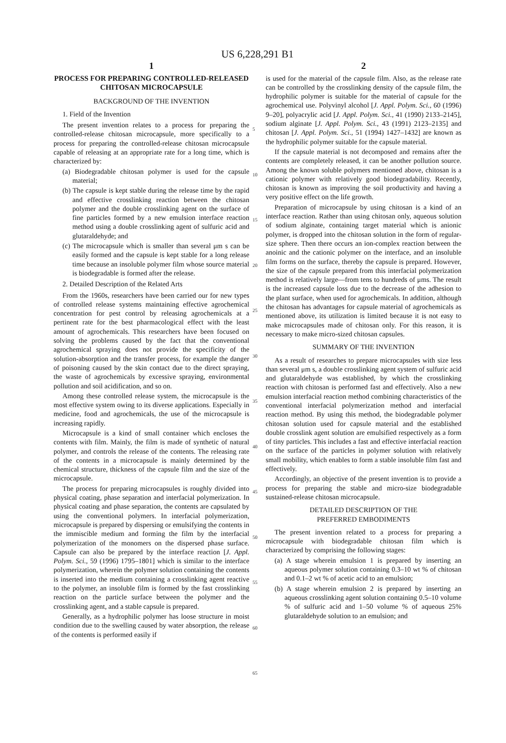US 6,228,291 B1
1
PROCESS FOR PREPARING CONTROLLED-RELEASED CHITOSAN MICROCAPSULE
BACKGROUND OF THE INVENTION
1. Field of the Invention
The present invention relates to a process for preparing the controlled-release chitosan microcapsule, more specifically to a process for preparing the controlled-release chitosan microcapsule capable of releasing at an appropriate rate for a long time, which is characterized by:
(a) Biodegradable chitosan polymer is used for the capsule material;
(b) The capsule is kept stable during the release time by the rapid and effective crosslinking reaction between the chitosan polymer and the double crosslinking agent on the surface of fine particles formed by a new emulsion interface reaction method using a double crosslinking agent of sulfuric acid and glutaraldehyde; and
(c) The microcapsule which is smaller than several μm s can be easily formed and the capsule is kept stable for a long release time because an insoluble polymer film whose source material is biodegradable is formed after the release.
2. Detailed Description of the Related Arts
From the 1960s, researchers have been carried our for new types of controlled release systems maintaining effective agrochemical concentration for pest control by releasing agrochemicals at a pertinent rate for the best pharmacological effect with the least amount of agrochemicals. This researchers have been focused on solving the problems caused by the fact that the conventional agrochemical spraying does not provide the specificity of the solution-absorption and the transfer process, for example the danger of poisoning caused by the skin contact due to the direct spraying, the waste of agrochemicals by excessive spraying, environmental pollution and soil acidification, and so on.
Among these controlled release system, the microcapsule is the most effective system owing to its diverse applications. Especially in medicine, food and agrochemicals, the use of the microcapsule is increasing rapidly.
Microcapsule is a kind of small container which encloses the contents with film. Mainly, the film is made of synthetic of natural polymer, and controls the release of the contents. The releasing rate of the contents in a microcapsule is mainly determined by the chemical structure, thickness of the capsule film and the size of the microcapsule.
The process for preparing microcapsules is roughly divided into physical coating, phase separation and interfacial polymerization. In physical coating and phase separation, the contents are capsulated by using the conventional polymers. In interfacial polymerization, microcapsule is prepared by dispersing or emulsifying the contents in the immiscible medium and forming the film by the interfacial polymerization of the monomers on the dispersed phase surface. Capsule can also be prepared by the interface reaction [J. Appl. Polym. Sci., 59 (1996) 1795–1801] which is similar to the interface polymerization, wherein the polymer solution containing the contents is inserted into the medium containing a crosslinking agent reactive to the polymer, an insoluble film is formed by the fast crosslinking reaction on the particle surface between the polymer and the crosslinking agent, and a stable capsule is prepared.
Generally, as a hydrophilic polymer has loose structure in moist condition due to the swelling caused by water absorption, the release of the contents is performed easily if
5
10
15
20
25
30
35
40
45
50
55
60
65
2
is used for the material of the capsule film. Also, as the release rate can be controlled by the crosslinking density of the capsule film, the hydrophilic polymer is suitable for the material of capsule for the agrochemical use. Polyvinyl alcohol [J. Appl. Polym. Sci., 60 (1996) 9–20], polyacrylic acid [J. Appl. Polym. Sci., 41 (1990) 2133–2145], sodium alginate [J. Appl. Polym. Sci., 43 (1991) 2123–2135] and chitosan [J. Appl. Polym. Sci., 51 (1994) 1427–1432] are known as the hydrophilic polymer suitable for the capsule material.
If the capsule material is not decomposed and remains after the contents are completely released, it can be another pollution source. Among the known soluble polymers mentioned above, chitosan is a cationic polymer with relatively good biodegradability. Recently, chitosan is known as improving the soil productivity and having a very positive effect on the life growth.
Preparation of microcapsule by using chitosan is a kind of an interface reaction. Rather than using chitosan only, aqueous solution of sodium alginate, containing target material which is anionic polymer, is dropped into the chitosan solution in the form of regular-size sphere. Then there occurs an ion-complex reaction between the anoinic and the cationic polymer on the interface, and an insoluble film forms on the surface, thereby the capsule is prepared. However, the size of the capsule prepared from this interfacial polymerization method is relatively large—from tens to hundreds of μms. The result is the increased capsule loss due to the decrease of the adhesion to the plant surface, when used for agrochemicals. In addition, although the chitosan has advantages for capsule material of agrochemicals as mentioned above, its utilization is limited because it is not easy to make microcapsules made of chitosan only. For this reason, it is necessary to make micro-sized chitosan capsules.
SUMMARY OF THE INVENTION
As a result of researches to prepare microcapsules with size less than several μm s, a double crosslinking agent system of sulfuric acid and glutaraldehyde was established, by which the crosslinking reaction with chitosan is performed fast and effectively. Also a new emulsion interfacial reaction method combining characteristics of the conventional interfacial polymerization method and interfacial reaction method. By using this method, the biodegradable polymer chitosan solution used for capsule material and the established double crosslink agent solution are emulsified respectively as a form of tiny particles. This includes a fast and effective interfacial reaction on the surface of the particles in polymer solution with relatively small mobility, which enables to form a stable insoluble film fast and effectively.
Accordingly, an objective of the present invention is to provide a process for preparing the stable and micro-size biodegradable sustained-release chitosan microcapsule.
DETAILED DESCRIPTION OF THE
PREFERRED EMBODIMENTS
The present invention related to a process for preparing a microcapsule with biodegradable chitosan film which is characterized by comprising the following stages:
(a) A stage wherein emulsion 1 is prepared by inserting an aqueous polymer solution containing 0.3–10 wt % of chitosan and 0.1–2 wt % of acetic acid to an emulsion;
(b) A stage wherein emulsion 2 is prepared by inserting an aqueous crosslinking agent solution containing 0.5–10 volume % of sulfuric acid and 1–50 volume % of aqueous 25% glutaraldehyde solution to an emulsion; and